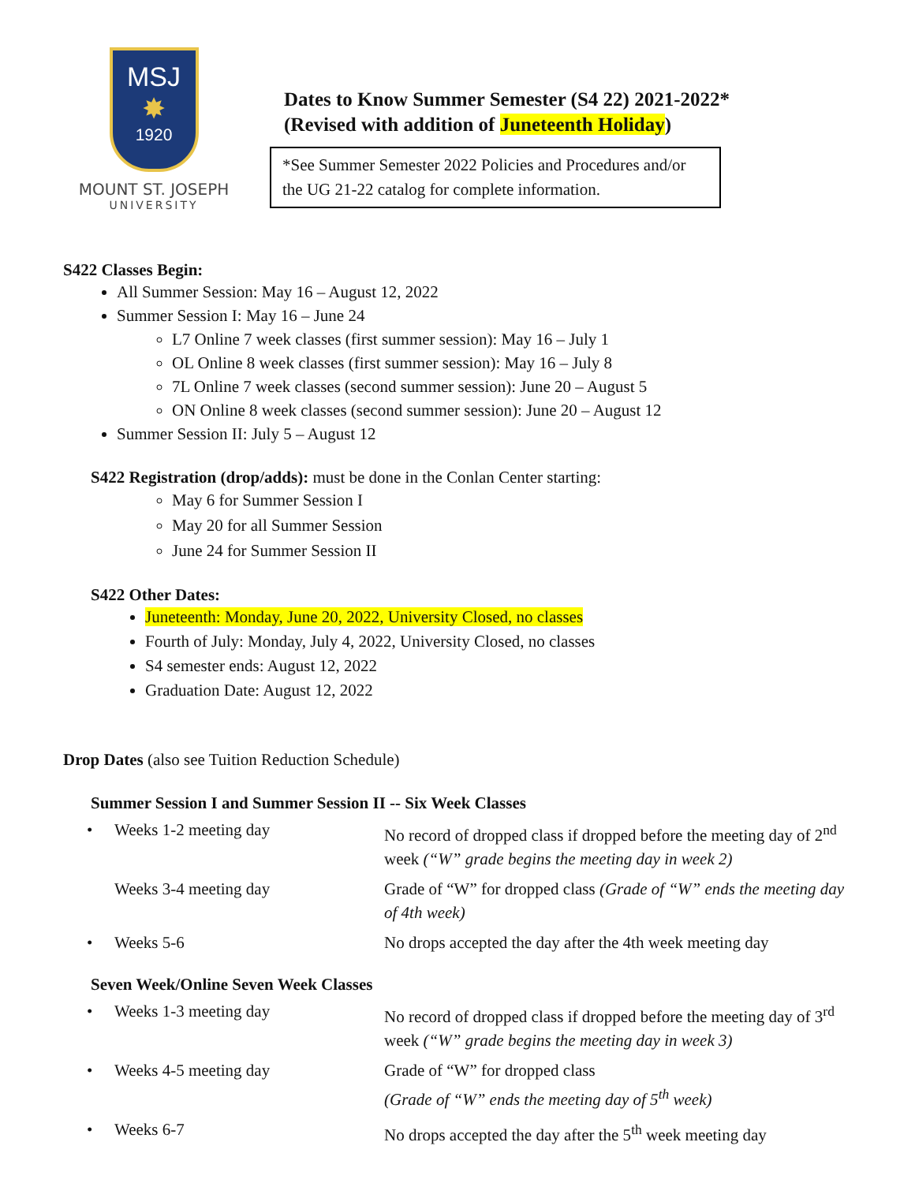MSJ
✸
1920
MOUNT ST. JOSEPH
UNIVERSITY
Dates to Know Summer Semester (S4 22) 2021-2022*
(Revised with addition of Juneteenth Holiday)
*See Summer Semester 2022 Policies and Procedures and/or the UG 21-22 catalog for complete information.
S422 Classes Begin:
All Summer Session: May 16 – August 12, 2022
Summer Session I: May 16 – June 24
L7 Online 7 week classes (first summer session): May 16 – July 1
OL Online 8 week classes (first summer session): May 16 – July 8
7L Online 7 week classes (second summer session): June 20 – August 5
ON Online 8 week classes (second summer session): June 20 – August 12
Summer Session II: July 5 – August 12
S422 Registration (drop/adds): must be done in the Conlan Center starting:
May 6 for Summer Session I
May 20 for all Summer Session
June 24 for Summer Session II
S422 Other Dates:
Juneteenth: Monday, June 20, 2022, University Closed, no classes
Fourth of July: Monday, July 4, 2022, University Closed, no classes
S4 semester ends: August 12, 2022
Graduation Date: August 12, 2022
Drop Dates (also see Tuition Reduction Schedule)
Summer Session I and Summer Session II -- Six Week Classes
| • | Weeks 1-2 meeting day | No record of dropped class if dropped before the meeting day of 2<sup>nd</sup> week (“W” grade begins the meeting day in week 2) |
| | Weeks 3-4 meeting day | Grade of “W” for dropped class (Grade of “W” ends the meeting day of 4th week) |
| • | Weeks 5-6 | No drops accepted the day after the 4th week meeting day |
Seven Week/Online Seven Week Classes
| • | Weeks 1-3 meeting day | No record of dropped class if dropped before the meeting day of 3<sup>rd</sup> week (“W” grade begins the meeting day in week 3) |
| • | Weeks 4-5 meeting day | Grade of “W” for dropped class (Grade of “W” ends the meeting day of 5<sup>th</sup> week) |
| • | Weeks 6-7 | No drops accepted the day after the 5<sup>th</sup> week meeting day |